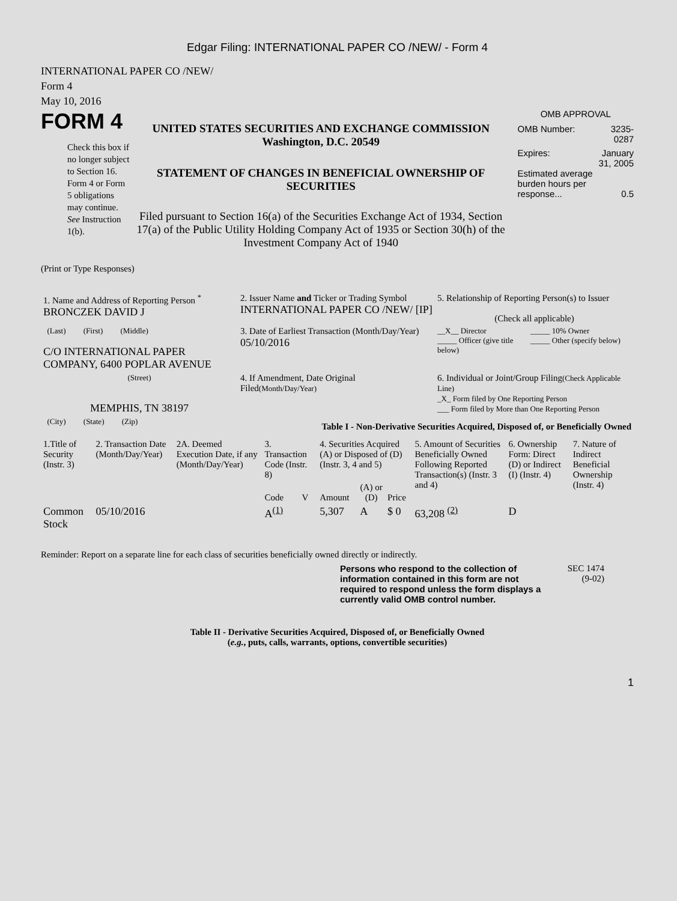Edgar Filing: INTERNATIONAL PAPER CO /NEW/ - Form 4
INTERNATIONAL PAPER CO /NEW/
Form 4
May 10, 2016
FORM 4
Check this box if no longer subject to Section 16. Form 4 or Form 5 obligations may continue. See Instruction 1(b).
UNITED STATES SECURITIES AND EXCHANGE COMMISSION
Washington, D.C. 20549
STATEMENT OF CHANGES IN BENEFICIAL OWNERSHIP OF SECURITIES
Filed pursuant to Section 16(a) of the Securities Exchange Act of 1934, Section 17(a) of the Public Utility Holding Company Act of 1935 or Section 30(h) of the Investment Company Act of 1940
OMB APPROVAL
| OMB Number: | 3235-0287 |
| Expires: | January 31, 2005 |
| Estimated average burden hours per response... | 0.5 |
(Print or Type Responses)
| 1. Name and Address of Reporting Person <sup>*</sup> BRONCZEK DAVID J | 2. Issuer Name and Ticker or Trading Symbol INTERNATIONAL PAPER CO /NEW/ [IP] | 5. Relationship of Reporting Person(s) to Issuer (Check all applicable) |
| (Last) (First) (Middle) C/O INTERNATIONAL PAPER COMPANY, 6400 POPLAR AVENUE | 3. Date of Earliest Transaction (Month/Day/Year) 05/10/2016 | __X__ Director _____ Officer (give title below) _____ 10% Owner _____ Other (specify below) |
| (Street) MEMPHIS, TN 38197 | 4. If Amendment, Date Original Filed (Month/Day/Year) | 6. Individual or Joint/Group Filing (Check Applicable Line) _X_ Form filed by One Reporting Person ___ Form filed by More than One Reporting Person |
| (City) (State) (Zip) | Table I - Non-Derivative Securities Acquired, Disposed of, or Beneficially Owned | |
| 1.Title of Security (Instr. 3) | 2. Transaction Date (Month/Day/Year) | 2A. Deemed Execution Date, if any (Month/Day/Year) | 3. Transaction Code (Instr. 8) | | 4. Securities Acquired (A) or Disposed of (D) (Instr. 3, 4 and 5) | | | 5. Amount of Securities Beneficially Owned Following Reported Transaction(s) (Instr. 3 and 4) | 6. Ownership Form: Direct (D) or Indirect (I) (Instr. 4) | 7. Nature of Indirect Beneficial Ownership (Instr. 4) |
| --- | --- | --- | --- | --- | --- | --- | --- | --- | --- | --- |
| | | | Code | V | Amount | (A) or (D) | Price | | | |
| Common Stock | 05/10/2016 | | A<sup>(1)</sup> | | 5,307 | A | $ 0 | 63,208 <sup>(2)</sup> | D | |
Reminder: Report on a separate line for each class of securities beneficially owned directly or indirectly.
Persons who respond to the collection of information contained in this form are not required to respond unless the form displays a currently valid OMB control number.
SEC 1474
(9-02)
Table II - Derivative Securities Acquired, Disposed of, or Beneficially Owned
(e.g., puts, calls, warrants, options, convertible securities)
1